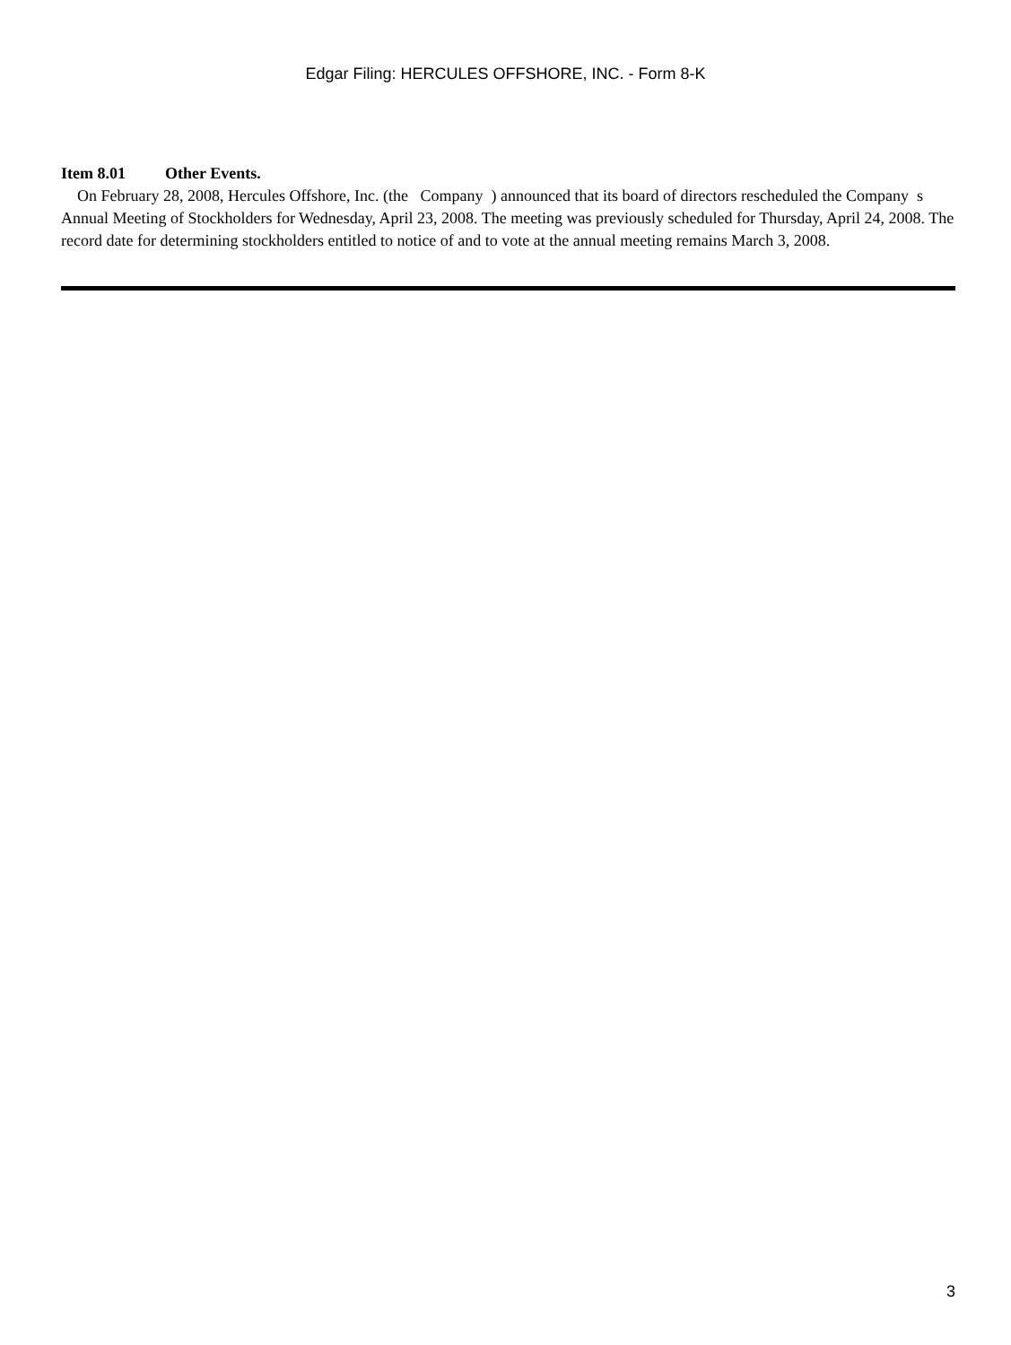Edgar Filing: HERCULES OFFSHORE, INC. - Form 8-K
Item 8.01 Other Events.
On February 28, 2008, Hercules Offshore, Inc. (the Company ) announced that its board of directors rescheduled the Company s Annual Meeting of Stockholders for Wednesday, April 23, 2008. The meeting was previously scheduled for Thursday, April 24, 2008. The record date for determining stockholders entitled to notice of and to vote at the annual meeting remains March 3, 2008.
3